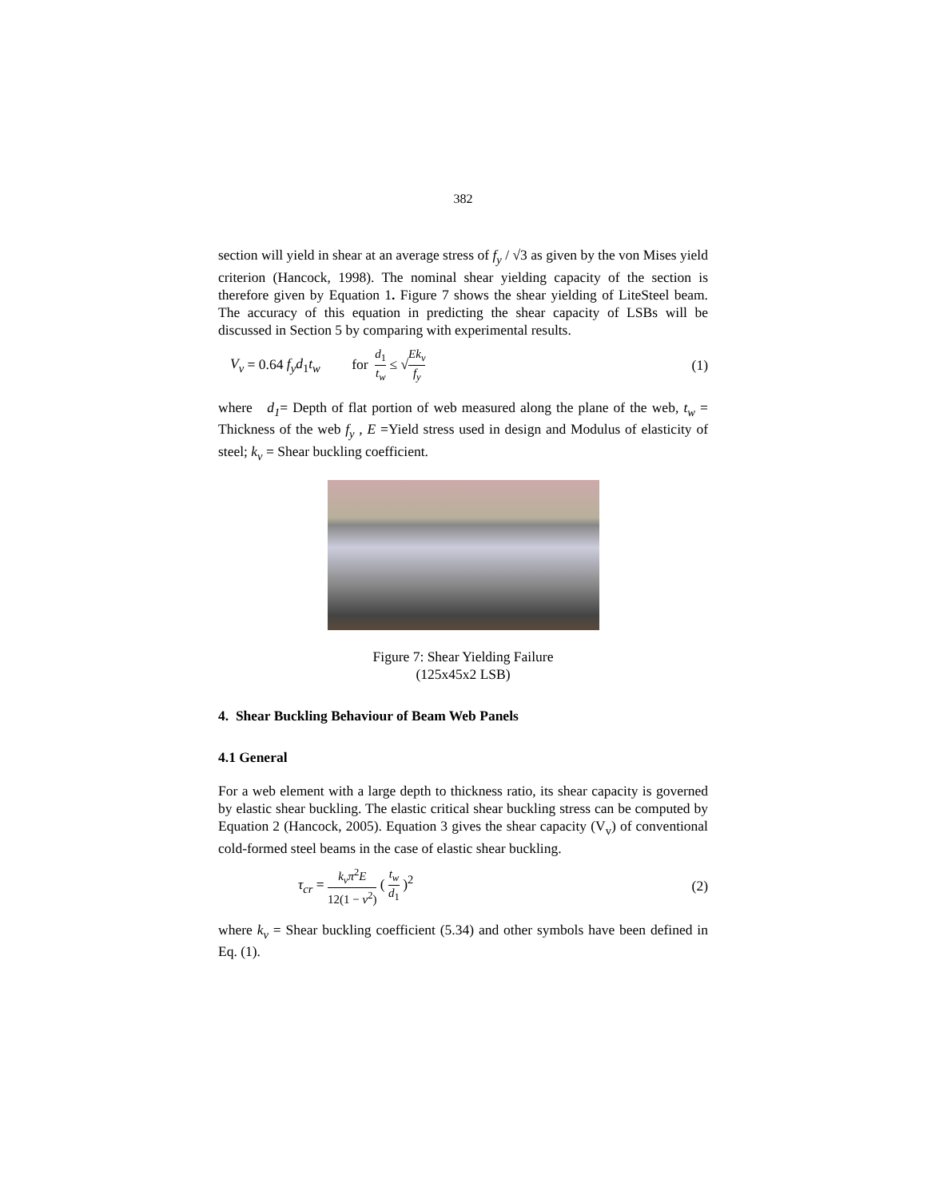382
section will yield in shear at an average stress of f<sub>y</sub> / √3 as given by the von Mises yield criterion (Hancock, 1998). The nominal shear yielding capacity of the section is therefore given by Equation 1. Figure 7 shows the shear yielding of LiteSteel beam. The accuracy of this equation in predicting the shear capacity of LSBs will be discussed in Section 5 by comparing with experimental results.
V<sub>v</sub> = 0.64 f<sub>y</sub>d<sub>1</sub>t<sub>w</sub> for d<sub>1</sub> t<sub>w</sub> ≤ √Ek<sub>v</sub> f<sub>y</sub> (1)
where d<sub>1</sub>= Depth of flat portion of web measured along the plane of the web, t<sub>w</sub> = Thickness of the web f<sub>y</sub> , E =Yield stress used in design and Modulus of elasticity of steel; k<sub>v</sub> = Shear buckling coefficient.
Figure 7: Shear Yielding Failure
(125x45x2 LSB)
4. Shear Buckling Behaviour of Beam Web Panels
4.1 General
For a web element with a large depth to thickness ratio, its shear capacity is governed by elastic shear buckling. The elastic critical shear buckling stress can be computed by Equation 2 (Hancock, 2005). Equation 3 gives the shear capacity (V<sub>v</sub>) of conventional cold-formed steel beams in the case of elastic shear buckling.
τ<sub>cr</sub> = k<sub>v</sub>π<sup>2</sup>E 12(1 − ν<sup>2</sup>) ( t<sub>w</sub> d<sub>1</sub> )<sup>2</sup> (2)
where k<sub>v</sub> = Shear buckling coefficient (5.34) and other symbols have been defined in Eq. (1).